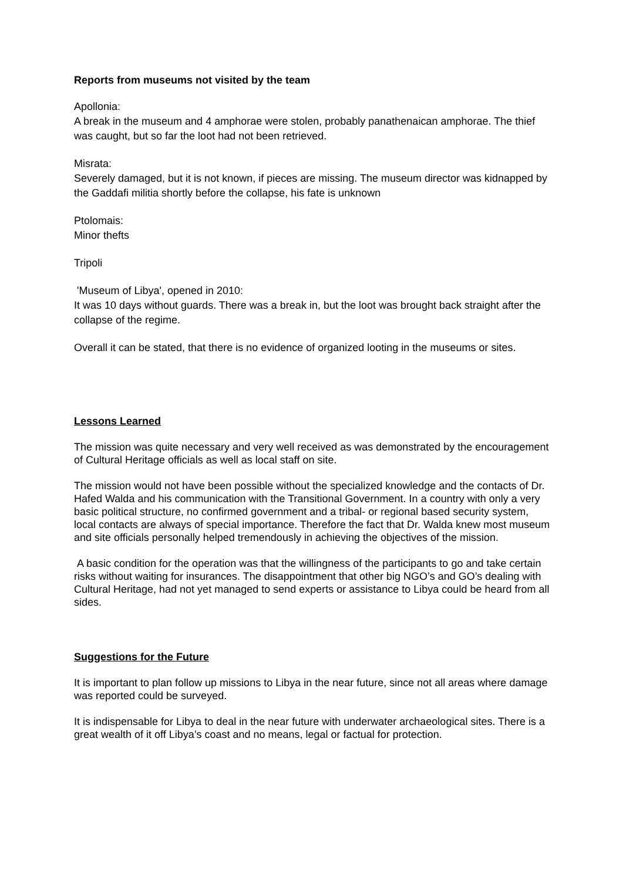Reports from museums not visited by the team
Apollonia:
A break in the museum and 4 amphorae were stolen, probably panathenaican amphorae. The thief was caught, but so far the loot had not been retrieved.
Misrata:
Severely damaged, but it is not known, if pieces are missing. The museum director was kidnapped by the Gaddafi militia shortly before the collapse, his fate is unknown
Ptolomais:
Minor thefts
Tripoli
'Museum of Libya', opened in 2010:
It was 10 days without guards. There was a break in, but the loot was brought back straight after the collapse of the regime.
Overall it can be stated, that there is no evidence of organized looting in the museums or sites.
Lessons Learned
The mission was quite necessary and very well received as was demonstrated by the encouragement of Cultural Heritage officials as well as local staff on site.
The mission would not have been possible without the specialized knowledge and the contacts of Dr. Hafed Walda and his communication with the Transitional Government. In a country with only a very basic political structure, no confirmed government and a tribal- or regional based security system, local contacts are always of special importance. Therefore the fact that Dr. Walda knew most museum and site officials personally helped tremendously in achieving the objectives of the mission.
A basic condition for the operation was that the willingness of the participants to go and take certain risks without waiting for insurances. The disappointment that other big NGO’s and GO’s dealing with Cultural Heritage, had not yet managed to send experts or assistance to Libya could be heard from all sides.
Suggestions for the Future
It is important to plan follow up missions to Libya in the near future, since not all areas where damage was reported could be surveyed.
It is indispensable for Libya to deal in the near future with underwater archaeological sites. There is a great wealth of it off Libya’s coast and no means, legal or factual for protection.